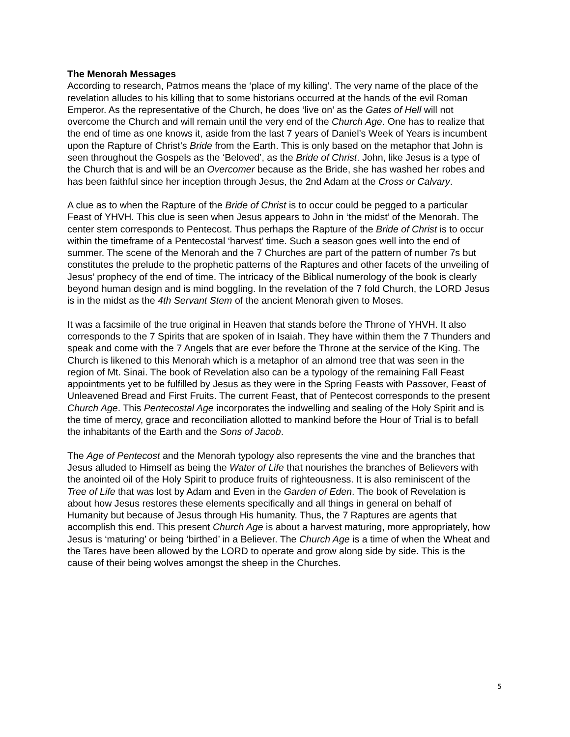The Menorah Messages
According to research, Patmos means the ‘place of my killing’. The very name of the place of the revelation alludes to his killing that to some historians occurred at the hands of the evil Roman Emperor. As the representative of the Church, he does ‘live on’ as the Gates of Hell will not overcome the Church and will remain until the very end of the Church Age. One has to realize that the end of time as one knows it, aside from the last 7 years of Daniel’s Week of Years is incumbent upon the Rapture of Christ’s Bride from the Earth. This is only based on the metaphor that John is seen throughout the Gospels as the ‘Beloved’, as the Bride of Christ. John, like Jesus is a type of the Church that is and will be an Overcomer because as the Bride, she has washed her robes and has been faithful since her inception through Jesus, the 2nd Adam at the Cross or Calvary.
A clue as to when the Rapture of the Bride of Christ is to occur could be pegged to a particular Feast of YHVH. This clue is seen when Jesus appears to John in ‘the midst’ of the Menorah. The center stem corresponds to Pentecost. Thus perhaps the Rapture of the Bride of Christ is to occur within the timeframe of a Pentecostal ‘harvest’ time. Such a season goes well into the end of summer. The scene of the Menorah and the 7 Churches are part of the pattern of number 7s but constitutes the prelude to the prophetic patterns of the Raptures and other facets of the unveiling of Jesus’ prophecy of the end of time. The intricacy of the Biblical numerology of the book is clearly beyond human design and is mind boggling. In the revelation of the 7 fold Church, the LORD Jesus is in the midst as the 4th Servant Stem of the ancient Menorah given to Moses.
It was a facsimile of the true original in Heaven that stands before the Throne of YHVH. It also corresponds to the 7 Spirits that are spoken of in Isaiah. They have within them the 7 Thunders and speak and come with the 7 Angels that are ever before the Throne at the service of the King. The Church is likened to this Menorah which is a metaphor of an almond tree that was seen in the region of Mt. Sinai. The book of Revelation also can be a typology of the remaining Fall Feast appointments yet to be fulfilled by Jesus as they were in the Spring Feasts with Passover, Feast of Unleavened Bread and First Fruits. The current Feast, that of Pentecost corresponds to the present Church Age. This Pentecostal Age incorporates the indwelling and sealing of the Holy Spirit and is the time of mercy, grace and reconciliation allotted to mankind before the Hour of Trial is to befall the inhabitants of the Earth and the Sons of Jacob.
The Age of Pentecost and the Menorah typology also represents the vine and the branches that Jesus alluded to Himself as being the Water of Life that nourishes the branches of Believers with the anointed oil of the Holy Spirit to produce fruits of righteousness. It is also reminiscent of the Tree of Life that was lost by Adam and Even in the Garden of Eden. The book of Revelation is about how Jesus restores these elements specifically and all things in general on behalf of Humanity but because of Jesus through His humanity. Thus, the 7 Raptures are agents that accomplish this end. This present Church Age is about a harvest maturing, more appropriately, how Jesus is ‘maturing’ or being ‘birthed’ in a Believer. The Church Age is a time of when the Wheat and the Tares have been allowed by the LORD to operate and grow along side by side. This is the cause of their being wolves amongst the sheep in the Churches.
5